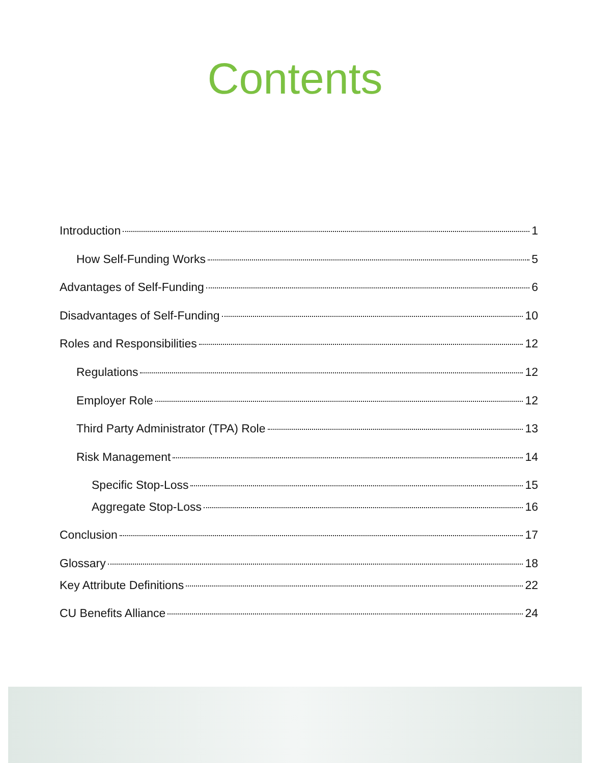Contents
Introduction 1
How Self-Funding Works 5
Advantages of Self-Funding 6
Disadvantages of Self-Funding 10
Roles and Responsibilities 12
Regulations 12
Employer Role 12
Third Party Administrator (TPA) Role 13
Risk Management 14
Specific Stop-Loss 15
Aggregate Stop-Loss 16
Conclusion 17
Glossary 18
Key Attribute Definitions 22
CU Benefits Alliance 24